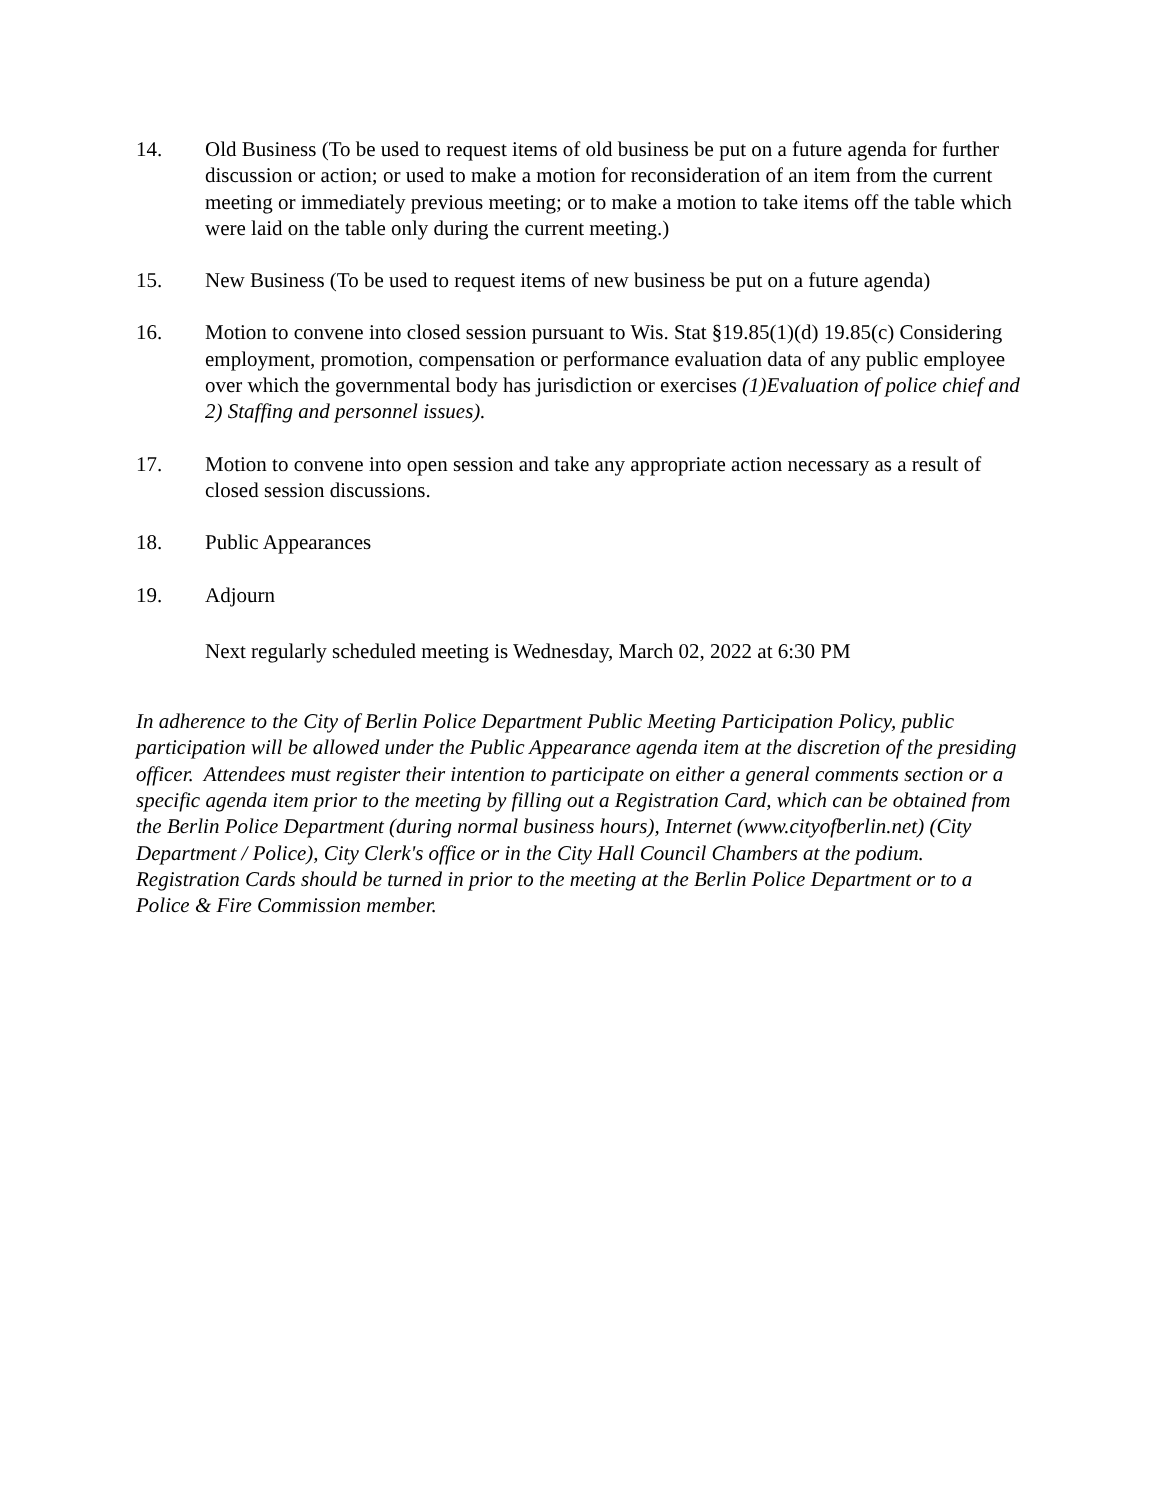14. Old Business (To be used to request items of old business be put on a future agenda for further discussion or action; or used to make a motion for reconsideration of an item from the current meeting or immediately previous meeting; or to make a motion to take items off the table which were laid on the table only during the current meeting.)
15. New Business (To be used to request items of new business be put on a future agenda)
16. Motion to convene into closed session pursuant to Wis. Stat §19.85(1)(d) 19.85(c) Considering employment, promotion, compensation or performance evaluation data of any public employee over which the governmental body has jurisdiction or exercises (1)Evaluation of police chief and 2) Staffing and personnel issues).
17. Motion to convene into open session and take any appropriate action necessary as a result of closed session discussions.
18. Public Appearances
19. Adjourn
Next regularly scheduled meeting is Wednesday, March 02, 2022 at 6:30 PM
In adherence to the City of Berlin Police Department Public Meeting Participation Policy, public participation will be allowed under the Public Appearance agenda item at the discretion of the presiding officer. Attendees must register their intention to participate on either a general comments section or a specific agenda item prior to the meeting by filling out a Registration Card, which can be obtained from the Berlin Police Department (during normal business hours), Internet (www.cityofberlin.net) (City Department / Police), City Clerk's office or in the City Hall Council Chambers at the podium. Registration Cards should be turned in prior to the meeting at the Berlin Police Department or to a Police & Fire Commission member.